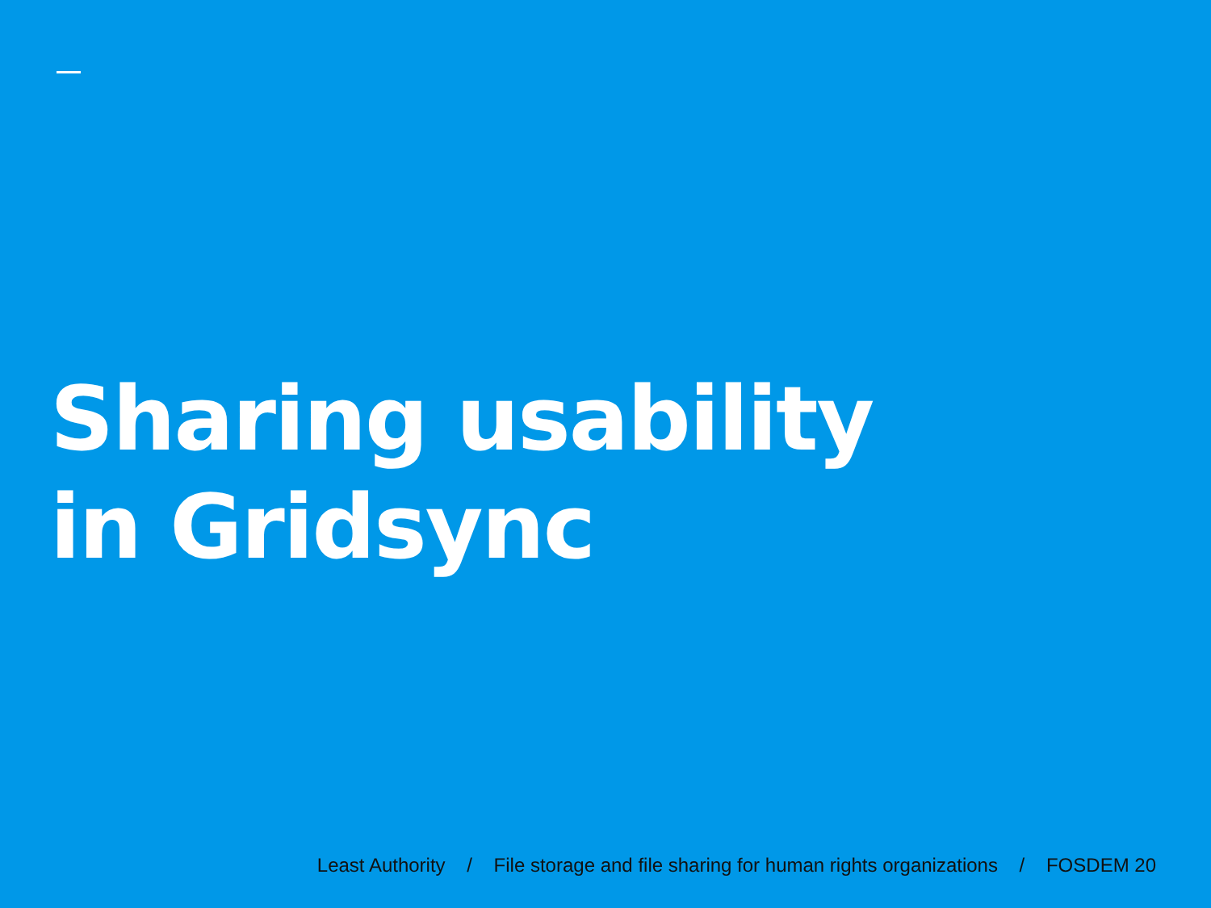Sharing usability
in Gridsync
Least Authority / File storage and file sharing for human rights organizations / FOSDEM 20